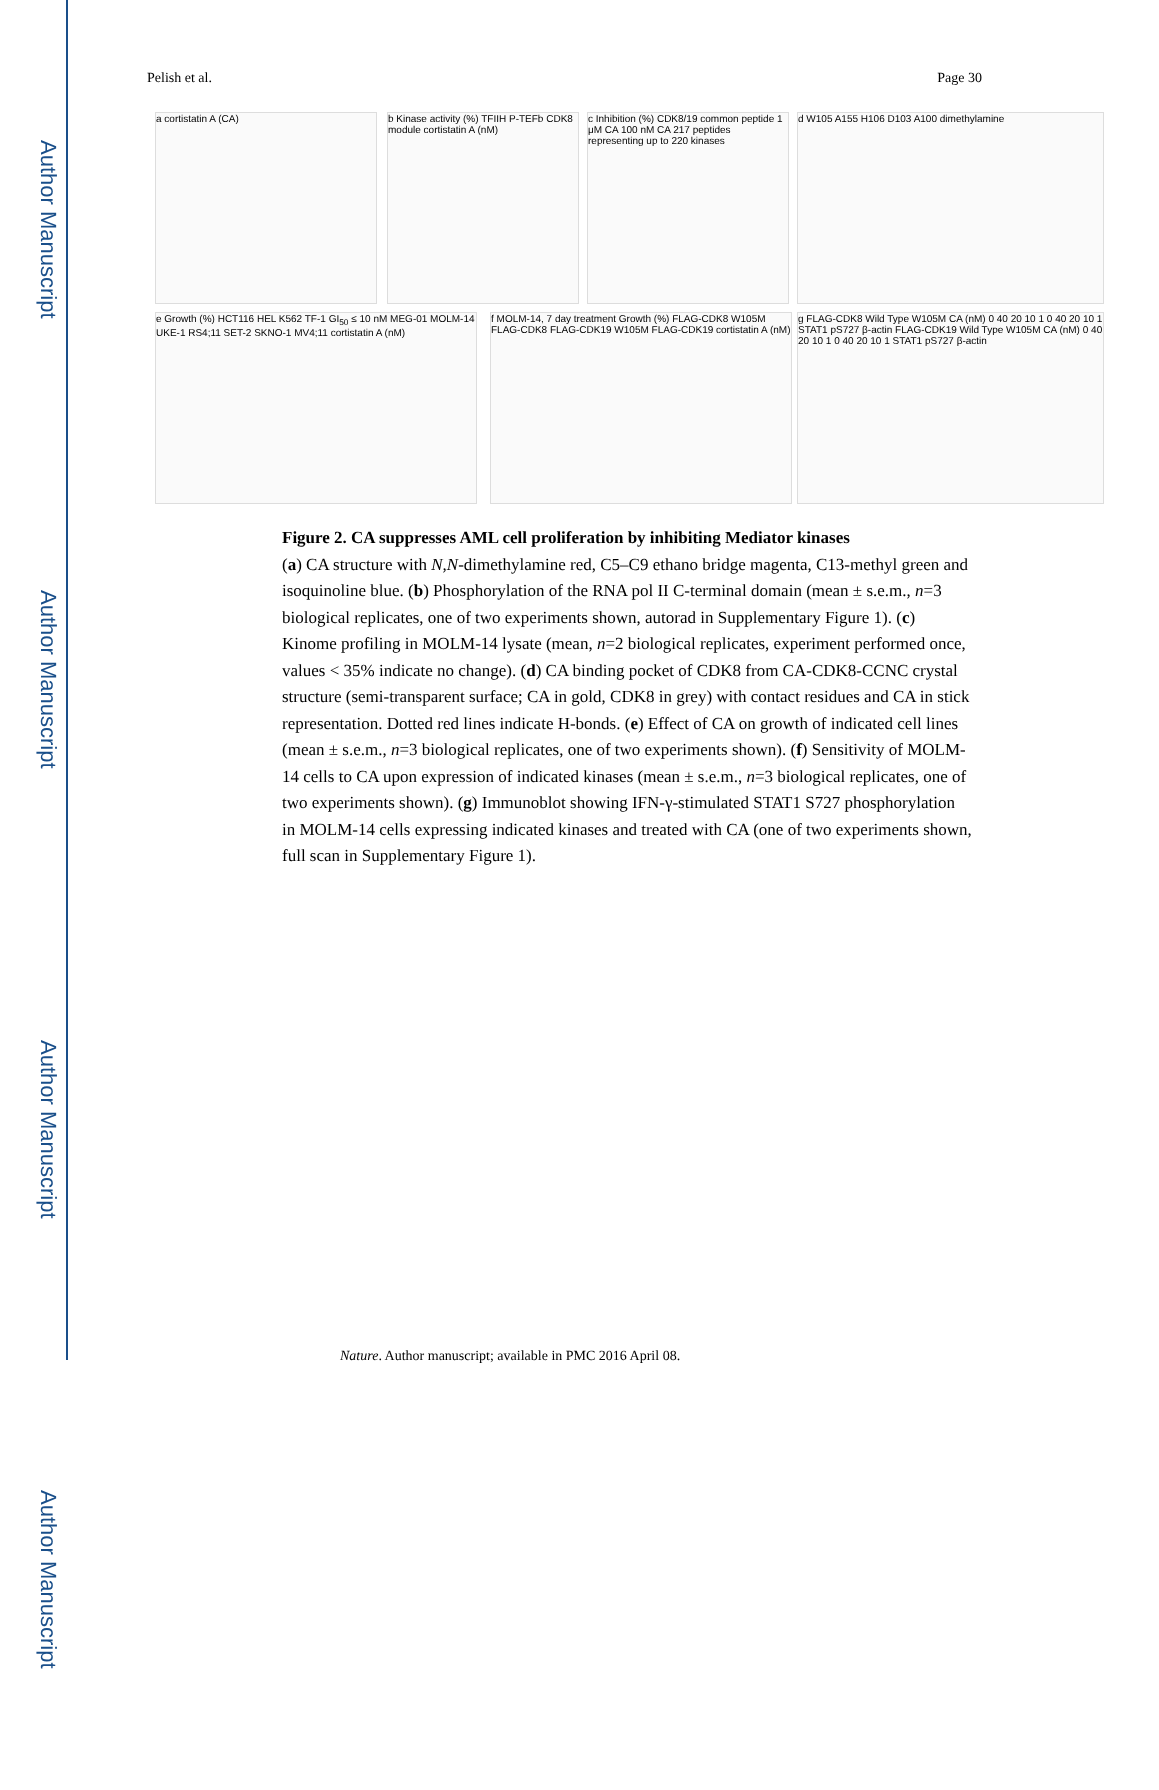Author Manuscript
Author Manuscript
Author Manuscript
Author Manuscript
Pelish et al. Page 30
a cortistatin A (CA)
b Kinase activity (%) TFIIH P-TEFb CDK8 module cortistatin A (nM)
c Inhibition (%) CDK8/19 common peptide 1 μM CA 100 nM CA 217 peptides representing up to 220 kinases
d W105 A155 H106 D103 A100 dimethylamine
e Growth (%) HCT116 HEL K562 TF-1 GI<sub>50</sub> ≤ 10 nM MEG-01 MOLM-14 UKE-1 RS4;11 SET-2 SKNO-1 MV4;11 cortistatin A (nM)
f MOLM-14, 7 day treatment Growth (%) FLAG-CDK8 W105M FLAG-CDK8 FLAG-CDK19 W105M FLAG-CDK19 cortistatin A (nM)
g FLAG-CDK8 Wild Type W105M CA (nM) 0 40 20 10 1 0 40 20 10 1 STAT1 pS727 β-actin FLAG-CDK19 Wild Type W105M CA (nM) 0 40 20 10 1 0 40 20 10 1 STAT1 pS727 β-actin
Figure 2. CA suppresses AML cell proliferation by inhibiting Mediator kinases
(a) CA structure with N,N-dimethylamine red, C5–C9 ethano bridge magenta, C13-methyl green and isoquinoline blue. (b) Phosphorylation of the RNA pol II C-terminal domain (mean ± s.e.m., n=3 biological replicates, one of two experiments shown, autorad in Supplementary Figure 1). (c) Kinome profiling in MOLM-14 lysate (mean, n=2 biological replicates, experiment performed once, values < 35% indicate no change). (d) CA binding pocket of CDK8 from CA-CDK8-CCNC crystal structure (semi-transparent surface; CA in gold, CDK8 in grey) with contact residues and CA in stick representation. Dotted red lines indicate H-bonds. (e) Effect of CA on growth of indicated cell lines (mean ± s.e.m., n=3 biological replicates, one of two experiments shown). (f) Sensitivity of MOLM-14 cells to CA upon expression of indicated kinases (mean ± s.e.m., n=3 biological replicates, one of two experiments shown). (g) Immunoblot showing IFN-γ-stimulated STAT1 S727 phosphorylation in MOLM-14 cells expressing indicated kinases and treated with CA (one of two experiments shown, full scan in Supplementary Figure 1).
Nature. Author manuscript; available in PMC 2016 April 08.